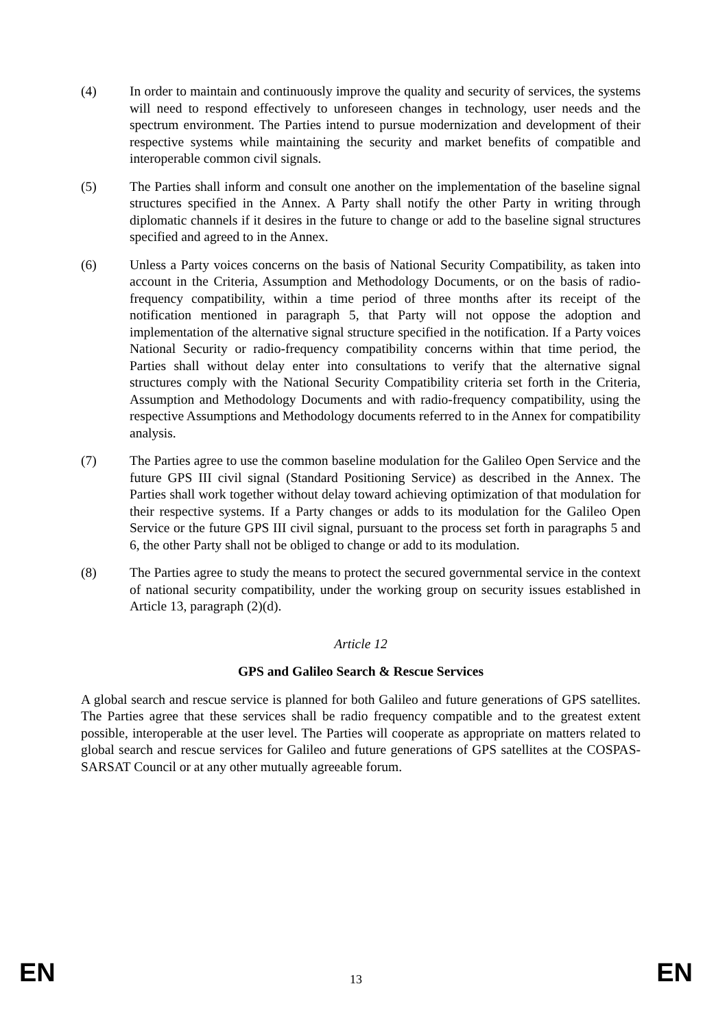(4) In order to maintain and continuously improve the quality and security of services, the systems will need to respond effectively to unforeseen changes in technology, user needs and the spectrum environment. The Parties intend to pursue modernization and development of their respective systems while maintaining the security and market benefits of compatible and interoperable common civil signals.
(5) The Parties shall inform and consult one another on the implementation of the baseline signal structures specified in the Annex. A Party shall notify the other Party in writing through diplomatic channels if it desires in the future to change or add to the baseline signal structures specified and agreed to in the Annex.
(6) Unless a Party voices concerns on the basis of National Security Compatibility, as taken into account in the Criteria, Assumption and Methodology Documents, or on the basis of radio-frequency compatibility, within a time period of three months after its receipt of the notification mentioned in paragraph 5, that Party will not oppose the adoption and implementation of the alternative signal structure specified in the notification. If a Party voices National Security or radio-frequency compatibility concerns within that time period, the Parties shall without delay enter into consultations to verify that the alternative signal structures comply with the National Security Compatibility criteria set forth in the Criteria, Assumption and Methodology Documents and with radio-frequency compatibility, using the respective Assumptions and Methodology documents referred to in the Annex for compatibility analysis.
(7) The Parties agree to use the common baseline modulation for the Galileo Open Service and the future GPS III civil signal (Standard Positioning Service) as described in the Annex. The Parties shall work together without delay toward achieving optimization of that modulation for their respective systems. If a Party changes or adds to its modulation for the Galileo Open Service or the future GPS III civil signal, pursuant to the process set forth in paragraphs 5 and 6, the other Party shall not be obliged to change or add to its modulation.
(8) The Parties agree to study the means to protect the secured governmental service in the context of national security compatibility, under the working group on security issues established in Article 13, paragraph (2)(d).
Article 12
GPS and Galileo Search & Rescue Services
A global search and rescue service is planned for both Galileo and future generations of GPS satellites. The Parties agree that these services shall be radio frequency compatible and to the greatest extent possible, interoperable at the user level. The Parties will cooperate as appropriate on matters related to global search and rescue services for Galileo and future generations of GPS satellites at the COSPAS-SARSAT Council or at any other mutually agreeable forum.
EN 13 EN